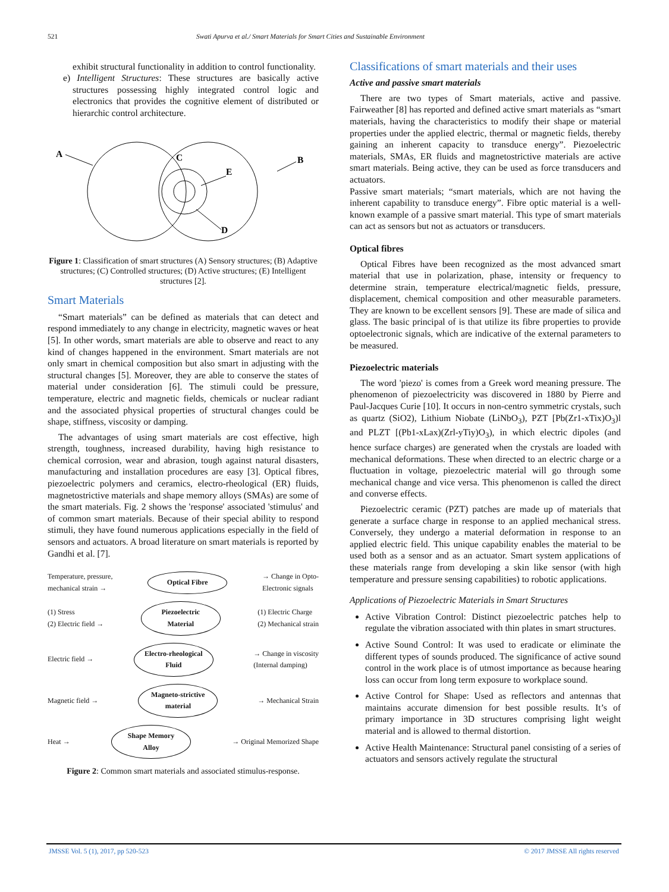521 Swati Apurva et al./ Smart Materials for Smart Cities and Sustainable Environment
exhibit structural functionality in addition to control functionality.
e) Intelligent Structures: These structures are basically active structures possessing highly integrated control logic and electronics that provides the cognitive element of distributed or hierarchic control architecture.
A
C
E
B
D
Figure 1: Classification of smart structures (A) Sensory structures; (B) Adaptive structures; (C) Controlled structures; (D) Active structures; (E) Intelligent structures [2].
Smart Materials
“Smart materials” can be defined as materials that can detect and respond immediately to any change in electricity, magnetic waves or heat [5]. In other words, smart materials are able to observe and react to any kind of changes happened in the environment. Smart materials are not only smart in chemical composition but also smart in adjusting with the structural changes [5]. Moreover, they are able to conserve the states of material under consideration [6]. The stimuli could be pressure, temperature, electric and magnetic fields, chemicals or nuclear radiant and the associated physical properties of structural changes could be shape, stiffness, viscosity or damping.
The advantages of using smart materials are cost effective, high strength, toughness, increased durability, having high resistance to chemical corrosion, wear and abrasion, tough against natural disasters, manufacturing and installation procedures are easy [3]. Optical fibres, piezoelectric polymers and ceramics, electro-rheological (ER) fluids, magnetostrictive materials and shape memory alloys (SMAs) are some of the smart materials. Fig. 2 shows the 'response' associated 'stimulus' and of common smart materials. Because of their special ability to respond stimuli, they have found numerous applications especially in the field of sensors and actuators. A broad literature on smart materials is reported by Gandhi et al. [7].
Temperature, pressure,
mechanical strain → Optical Fibre → Change in Opto-
Electronic signals
(1) Stress
(2) Electric field → Piezoelectric Material (1) Electric Charge
(2) Mechanical strain
Electric field → Electro-rheological Fluid → Change in viscosity
(Internal damping)
Magnetic field → Magneto-strictive material → Mechanical Strain
Heat → Shape Memory Alloy → Original Memorized Shape
Figure 2: Common smart materials and associated stimulus-response.
Classifications of smart materials and their uses
Active and passive smart materials
There are two types of Smart materials, active and passive. Fairweather [8] has reported and defined active smart materials as “smart materials, having the characteristics to modify their shape or material properties under the applied electric, thermal or magnetic fields, thereby gaining an inherent capacity to transduce energy”. Piezoelectric materials, SMAs, ER fluids and magnetostrictive materials are active smart materials. Being active, they can be used as force transducers and actuators.
Passive smart materials; “smart materials, which are not having the inherent capability to transduce energy”. Fibre optic material is a well-known example of a passive smart material. This type of smart materials can act as sensors but not as actuators or transducers.
Optical fibres
Optical Fibres have been recognized as the most advanced smart material that use in polarization, phase, intensity or frequency to determine strain, temperature electrical/magnetic fields, pressure, displacement, chemical composition and other measurable parameters. They are known to be excellent sensors [9]. These are made of silica and glass. The basic principal of is that utilize its fibre properties to provide optoelectronic signals, which are indicative of the external parameters to be measured.
Piezoelectric materials
The word 'piezo' is comes from a Greek word meaning pressure. The phenomenon of piezoelectricity was discovered in 1880 by Pierre and Paul-Jacques Curie [10]. It occurs in non-centro symmetric crystals, such as quartz (SiO2), Lithium Niobate (LiNbO<sub>3</sub>), PZT [Pb(Zr1-xTix)O<sub>3</sub>)l and PLZT [(Pb1-xLax)(Zrl-yTiy)O<sub>3</sub>), in which electric dipoles (and hence surface charges) are generated when the crystals are loaded with mechanical deformations. These when directed to an electric charge or a fluctuation in voltage, piezoelectric material will go through some mechanical change and vice versa. This phenomenon is called the direct and converse effects.
Piezoelectric ceramic (PZT) patches are made up of materials that generate a surface charge in response to an applied mechanical stress. Conversely, they undergo a material deformation in response to an applied electric field. This unique capability enables the material to be used both as a sensor and as an actuator. Smart system applications of these materials range from developing a skin like sensor (with high temperature and pressure sensing capabilities) to robotic applications.
Applications of Piezoelectric Materials in Smart Structures
Active Vibration Control: Distinct piezoelectric patches help to regulate the vibration associated with thin plates in smart structures.
Active Sound Control: It was used to eradicate or eliminate the different types of sounds produced. The significance of active sound control in the work place is of utmost importance as because hearing loss can occur from long term exposure to workplace sound.
Active Control for Shape: Used as reflectors and antennas that maintains accurate dimension for best possible results. It’s of primary importance in 3D structures comprising light weight material and is allowed to thermal distortion.
Active Health Maintenance: Structural panel consisting of a series of actuators and sensors actively regulate the structural
JMSSE Vol. 5 (1), 2017, pp 520-523 © 2017 JMSSE All rights reserved